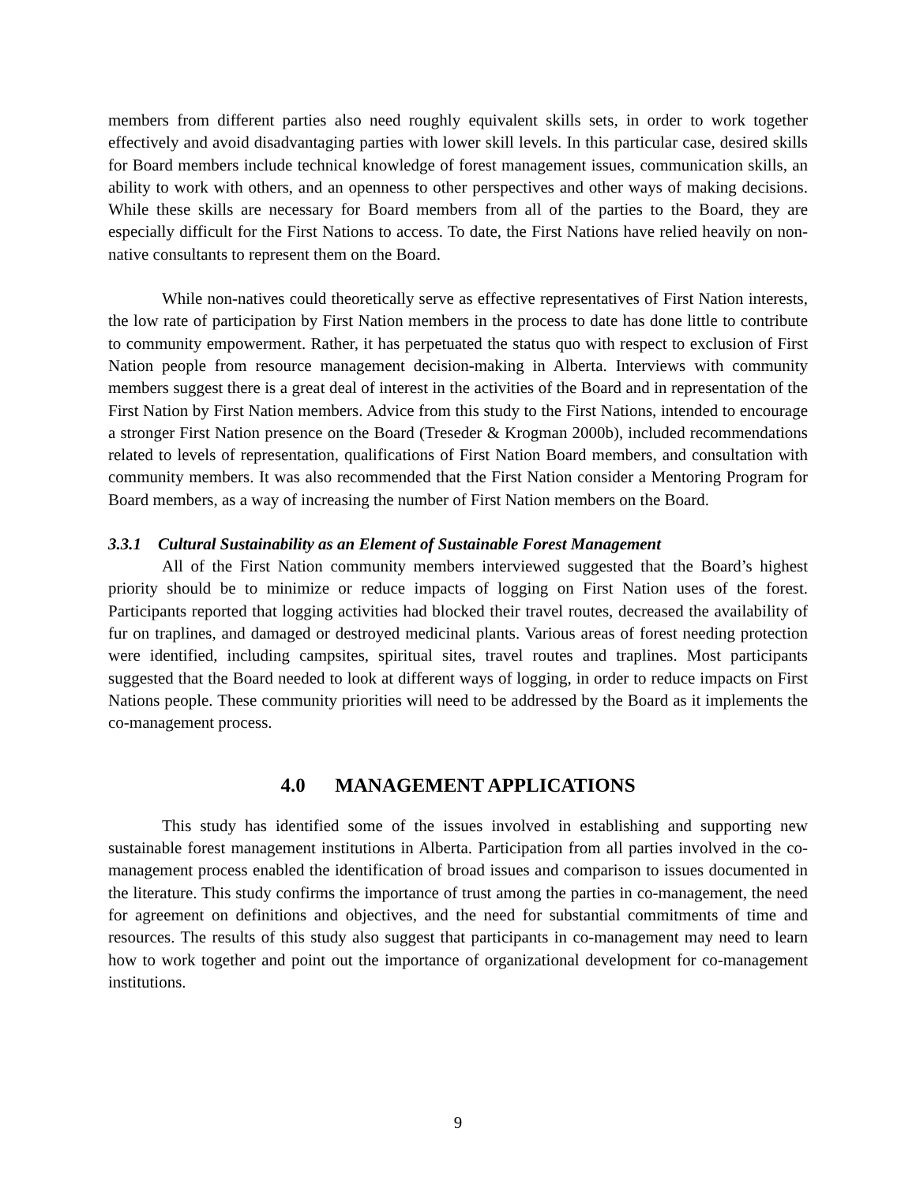members from different parties also need roughly equivalent skills sets, in order to work together effectively and avoid disadvantaging parties with lower skill levels. In this particular case, desired skills for Board members include technical knowledge of forest management issues, communication skills, an ability to work with others, and an openness to other perspectives and other ways of making decisions. While these skills are necessary for Board members from all of the parties to the Board, they are especially difficult for the First Nations to access. To date, the First Nations have relied heavily on non-native consultants to represent them on the Board.
While non-natives could theoretically serve as effective representatives of First Nation interests, the low rate of participation by First Nation members in the process to date has done little to contribute to community empowerment. Rather, it has perpetuated the status quo with respect to exclusion of First Nation people from resource management decision-making in Alberta. Interviews with community members suggest there is a great deal of interest in the activities of the Board and in representation of the First Nation by First Nation members. Advice from this study to the First Nations, intended to encourage a stronger First Nation presence on the Board (Treseder & Krogman 2000b), included recommendations related to levels of representation, qualifications of First Nation Board members, and consultation with community members. It was also recommended that the First Nation consider a Mentoring Program for Board members, as a way of increasing the number of First Nation members on the Board.
3.3.1 Cultural Sustainability as an Element of Sustainable Forest Management
All of the First Nation community members interviewed suggested that the Board’s highest priority should be to minimize or reduce impacts of logging on First Nation uses of the forest. Participants reported that logging activities had blocked their travel routes, decreased the availability of fur on traplines, and damaged or destroyed medicinal plants. Various areas of forest needing protection were identified, including campsites, spiritual sites, travel routes and traplines. Most participants suggested that the Board needed to look at different ways of logging, in order to reduce impacts on First Nations people. These community priorities will need to be addressed by the Board as it implements the co-management process.
4.0 MANAGEMENT APPLICATIONS
This study has identified some of the issues involved in establishing and supporting new sustainable forest management institutions in Alberta. Participation from all parties involved in the co-management process enabled the identification of broad issues and comparison to issues documented in the literature. This study confirms the importance of trust among the parties in co-management, the need for agreement on definitions and objectives, and the need for substantial commitments of time and resources. The results of this study also suggest that participants in co-management may need to learn how to work together and point out the importance of organizational development for co-management institutions.
9